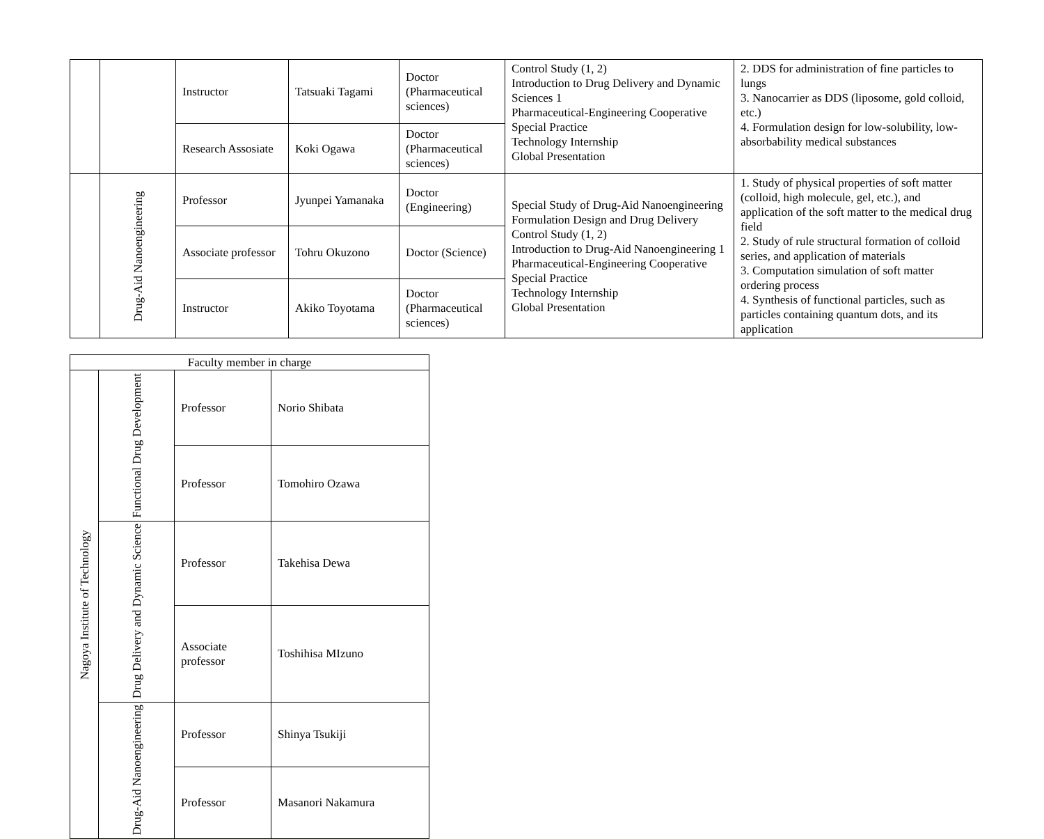| | | Instructor | Tatsuaki Tagami | Doctor (Pharmaceutical sciences) | Control Study (1, 2) Introduction to Drug Delivery and Dynamic Sciences 1 Pharmaceutical-Engineering Cooperative Special Practice Technology Internship Global Presentation | 2. DDS for administration of fine particles to lungs 3. Nanocarrier as DDS (liposome, gold colloid, etc.) 4. Formulation design for low-solubility, low- absorbability medical substances |
| | | Research Assosiate | Koki Ogawa | Doctor (Pharmaceutical sciences) | | |
| | Drug-Aid Nanoengineering | Professor | Jyunpei Yamanaka | Doctor (Engineering) | Special Study of Drug-Aid Nanoengineering Formulation Design and Drug Delivery Control Study (1, 2) Introduction to Drug-Aid Nanoengineering 1 Pharmaceutical-Engineering Cooperative Special Practice Technology Internship Global Presentation | 1. Study of physical properties of soft matter (colloid, high molecule, gel, etc.), and application of the soft matter to the medical drug field 2. Study of rule structural formation of colloid series, and application of materials 3. Computation simulation of soft matter ordering process 4. Synthesis of functional particles, such as particles containing quantum dots, and its application |
| | | Associate professor | Tohru Okuzono | Doctor (Science) | | |
| | | Instructor | Akiko Toyotama | Doctor (Pharmaceutical sciences) | | |
| Faculty member in charge | | | |
| Nagoya Institute of Technology | Functional Drug Development | Professor | Norio Shibata |
| | | Professor | Tomohiro Ozawa |
| | Drug Delivery and Dynamic Science | Professor | Takehisa Dewa |
| | | Associate professor | Toshihisa MIzuno |
| | Drug-Aid Nanoengineering | Professor | Shinya Tsukiji |
| | | Professor | Masanori Nakamura |